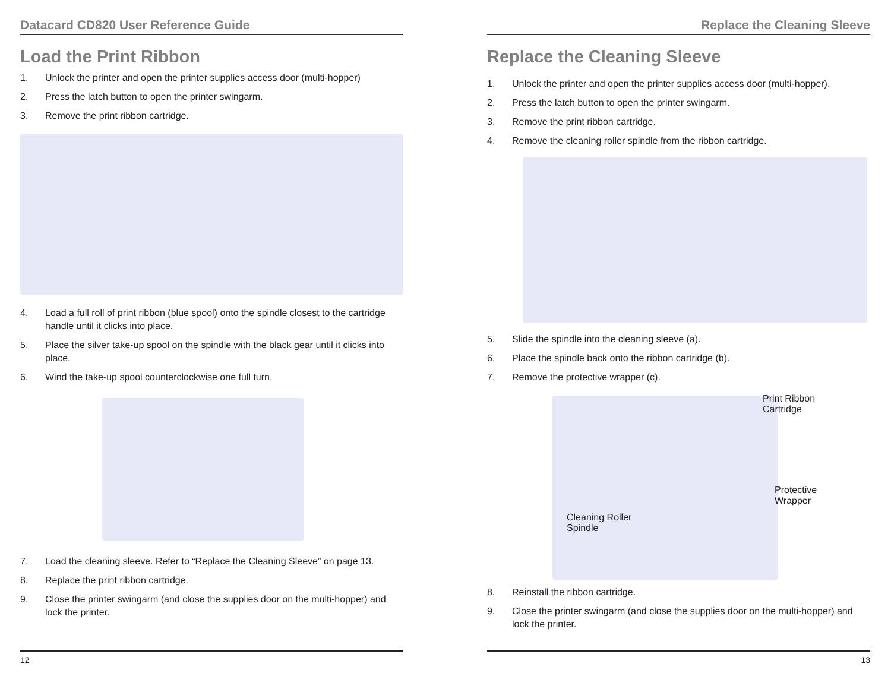Datacard CD820 User Reference Guide
Load the Print Ribbon
1. Unlock the printer and open the printer supplies access door (multi-hopper)
2. Press the latch button to open the printer swingarm.
3. Remove the print ribbon cartridge.
4. Load a full roll of print ribbon (blue spool) onto the spindle closest to the cartridge handle until it clicks into place.
5. Place the silver take-up spool on the spindle with the black gear until it clicks into place.
6. Wind the take-up spool counterclockwise one full turn.
7. Load the cleaning sleeve. Refer to “Replace the Cleaning Sleeve” on page 13.
8. Replace the print ribbon cartridge.
9. Close the printer swingarm (and close the supplies door on the multi-hopper) and lock the printer.
12
Replace the Cleaning Sleeve
Replace the Cleaning Sleeve
1. Unlock the printer and open the printer supplies access door (multi-hopper).
2. Press the latch button to open the printer swingarm.
3. Remove the print ribbon cartridge.
4. Remove the cleaning roller spindle from the ribbon cartridge.
5. Slide the spindle into the cleaning sleeve (a).
6. Place the spindle back onto the ribbon cartridge (b).
7. Remove the protective wrapper (c).
Print Ribbon
Cartridge
Protective
Wrapper
Cleaning Roller
Spindle
8. Reinstall the ribbon cartridge.
9. Close the printer swingarm (and close the supplies door on the multi-hopper) and lock the printer.
13